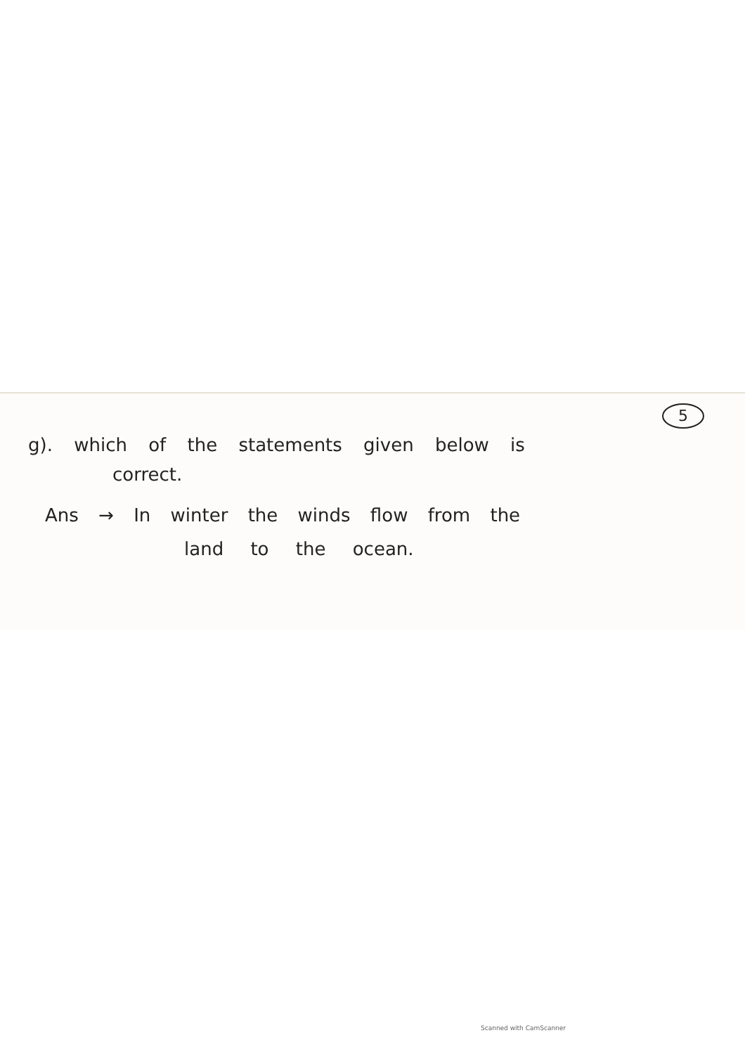5
g). which of the statements given below is
correct.
Ans → In winter the winds flow from the
land to the ocean.
Scanned with CamScanner